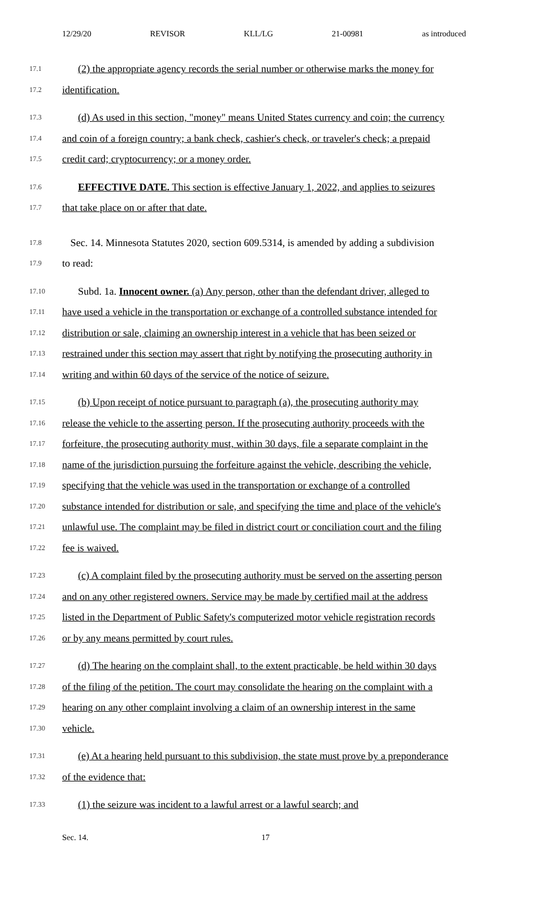12/29/20 REVISOR KLL/LG 21-00981 as introduced
17.1 (2) the appropriate agency records the serial number or otherwise marks the money for
17.2 identification.
17.3 (d) As used in this section, "money" means United States currency and coin; the currency
17.4 and coin of a foreign country; a bank check, cashier's check, or traveler's check; a prepaid
17.5 credit card; cryptocurrency; or a money order.
17.6 EFFECTIVE DATE. This section is effective January 1, 2022, and applies to seizures
17.7 that take place on or after that date.
17.8 Sec. 14. Minnesota Statutes 2020, section 609.5314, is amended by adding a subdivision
17.9 to read:
17.10 Subd. 1a. Innocent owner. (a) Any person, other than the defendant driver, alleged to
17.11 have used a vehicle in the transportation or exchange of a controlled substance intended for
17.12 distribution or sale, claiming an ownership interest in a vehicle that has been seized or
17.13 restrained under this section may assert that right by notifying the prosecuting authority in
17.14 writing and within 60 days of the service of the notice of seizure.
17.15 (b) Upon receipt of notice pursuant to paragraph (a), the prosecuting authority may
17.16 release the vehicle to the asserting person. If the prosecuting authority proceeds with the
17.17 forfeiture, the prosecuting authority must, within 30 days, file a separate complaint in the
17.18 name of the jurisdiction pursuing the forfeiture against the vehicle, describing the vehicle,
17.19 specifying that the vehicle was used in the transportation or exchange of a controlled
17.20 substance intended for distribution or sale, and specifying the time and place of the vehicle's
17.21 unlawful use. The complaint may be filed in district court or conciliation court and the filing
17.22 fee is waived.
17.23 (c) A complaint filed by the prosecuting authority must be served on the asserting person
17.24 and on any other registered owners. Service may be made by certified mail at the address
17.25 listed in the Department of Public Safety's computerized motor vehicle registration records
17.26 or by any means permitted by court rules.
17.27 (d) The hearing on the complaint shall, to the extent practicable, be held within 30 days
17.28 of the filing of the petition. The court may consolidate the hearing on the complaint with a
17.29 hearing on any other complaint involving a claim of an ownership interest in the same
17.30 vehicle.
17.31 (e) At a hearing held pursuant to this subdivision, the state must prove by a preponderance
17.32 of the evidence that:
17.33 (1) the seizure was incident to a lawful arrest or a lawful search; and
Sec. 14. 17